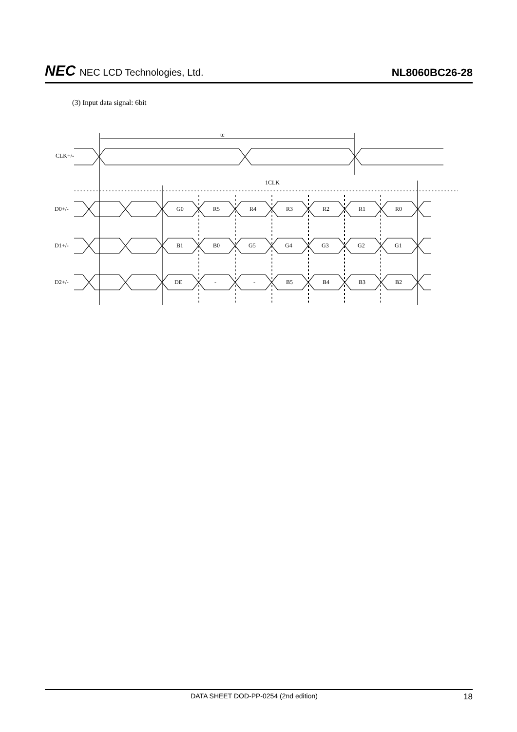NEC NEC LCD Technologies, Ltd.
NL8060BC26-28
(3) Input data signal: 6bit
tc
CLK+/-
1CLK
D0+/-
G0
R5
R4
R3
R2
R1
R0
D1+/-
B1
B0
G5
G4
G3
G2
G1
D2+/-
DE
-
-
B5
B4
B3
B2
DATA SHEET DOD-PP-0254 (2nd edition) 18